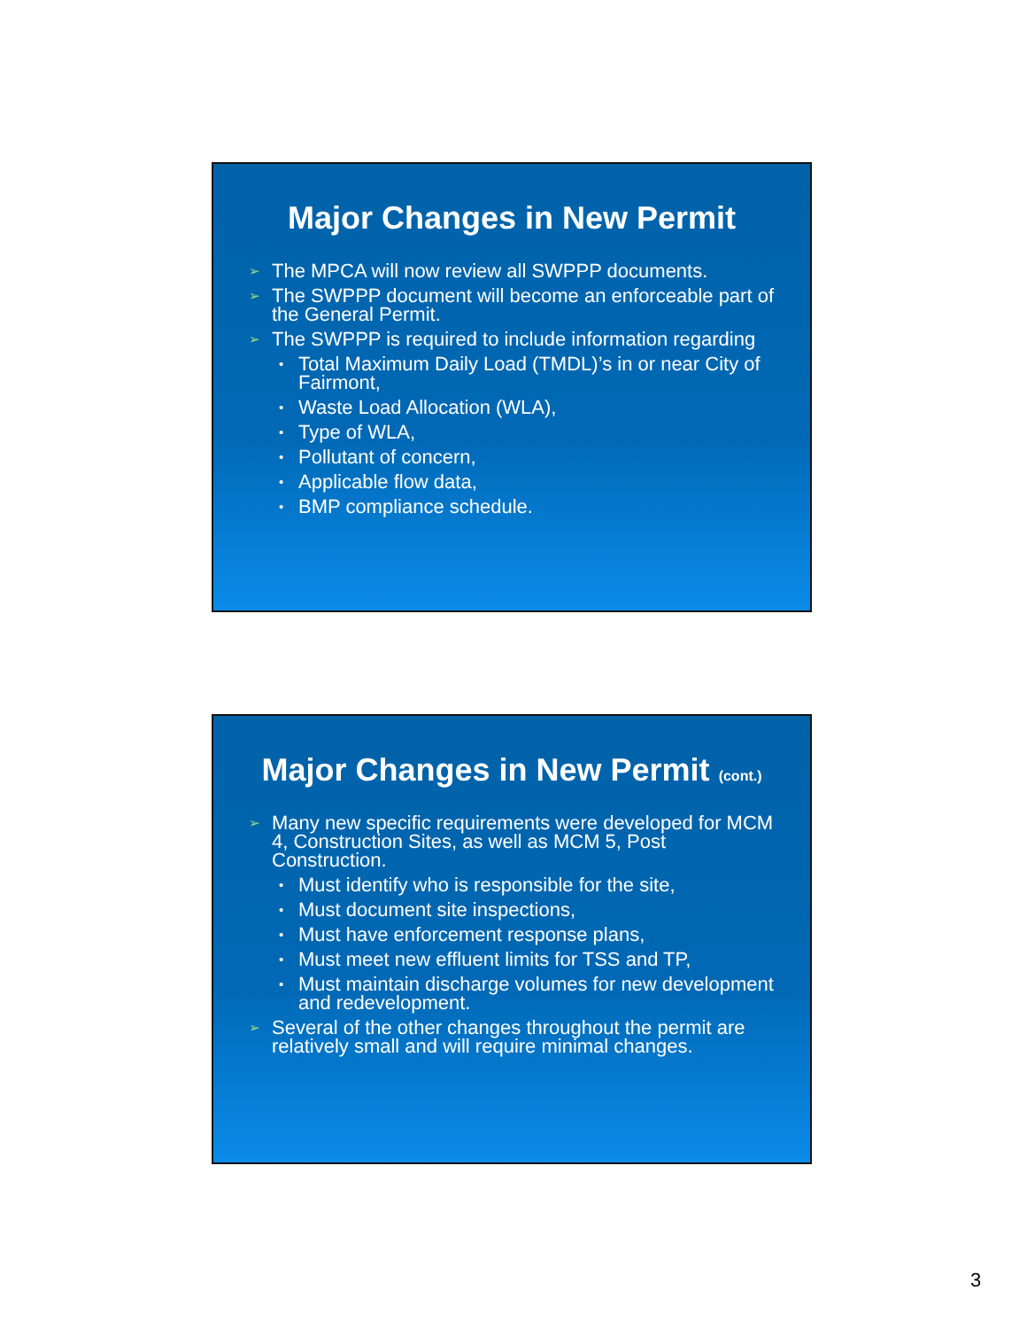Major Changes in New Permit
➢ The MPCA will now review all SWPPP documents.
➢ The SWPPP document will become an enforceable part of the General Permit.
➢ The SWPPP is required to include information regarding
• Total Maximum Daily Load (TMDL)’s in or near City of Fairmont,
• Waste Load Allocation (WLA),
• Type of WLA,
• Pollutant of concern,
• Applicable flow data,
• BMP compliance schedule.
Major Changes in New Permit (cont.)
➢ Many new specific requirements were developed for MCM 4, Construction Sites, as well as MCM 5, Post Construction.
• Must identify who is responsible for the site,
• Must document site inspections,
• Must have enforcement response plans,
• Must meet new effluent limits for TSS and TP,
• Must maintain discharge volumes for new development and redevelopment.
➢ Several of the other changes throughout the permit are relatively small and will require minimal changes.
3